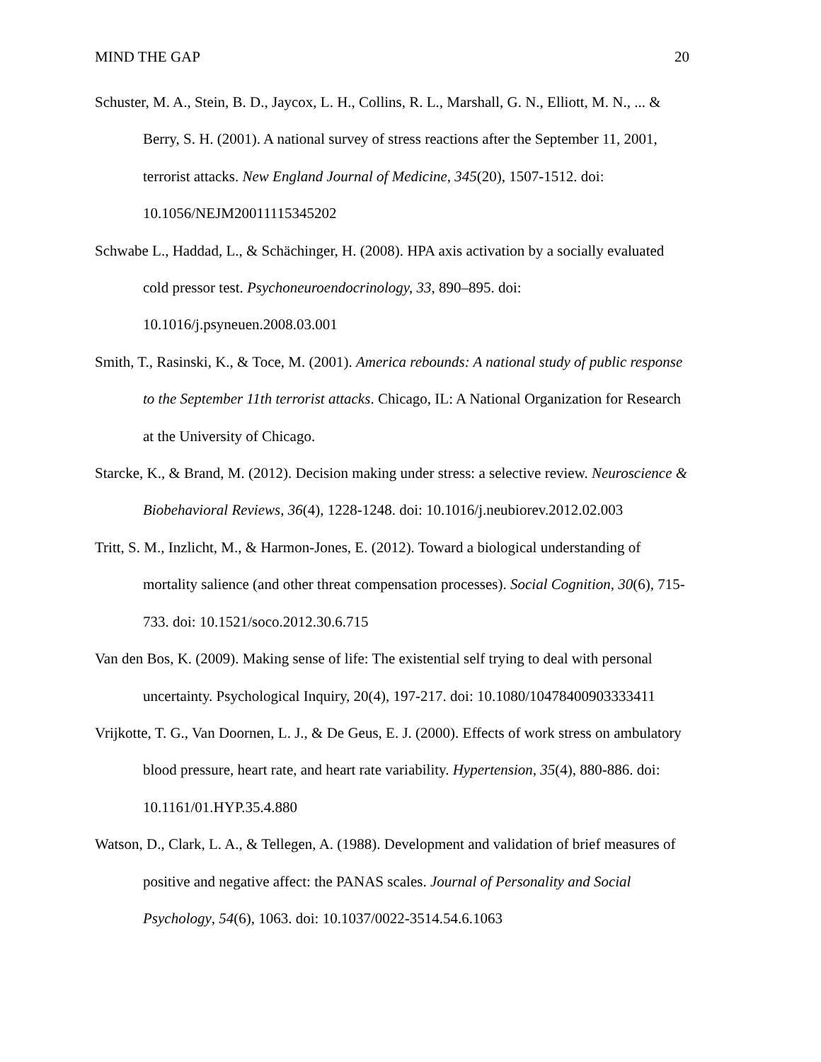MIND THE GAP 20
Schuster, M. A., Stein, B. D., Jaycox, L. H., Collins, R. L., Marshall, G. N., Elliott, M. N., ... & Berry, S. H. (2001). A national survey of stress reactions after the September 11, 2001, terrorist attacks. New England Journal of Medicine, 345(20), 1507-1512. doi: 10.1056/NEJM20011115345202
Schwabe L., Haddad, L., & Schächinger, H. (2008). HPA axis activation by a socially evaluated cold pressor test. Psychoneuroendocrinology, 33, 890–895. doi: 10.1016/j.psyneuen.2008.03.001
Smith, T., Rasinski, K., & Toce, M. (2001). America rebounds: A national study of public response to the September 11th terrorist attacks. Chicago, IL: A National Organization for Research at the University of Chicago.
Starcke, K., & Brand, M. (2012). Decision making under stress: a selective review. Neuroscience & Biobehavioral Reviews, 36(4), 1228-1248. doi: 10.1016/j.neubiorev.2012.02.003
Tritt, S. M., Inzlicht, M., & Harmon-Jones, E. (2012). Toward a biological understanding of mortality salience (and other threat compensation processes). Social Cognition, 30(6), 715-733. doi: 10.1521/soco.2012.30.6.715
Van den Bos, K. (2009). Making sense of life: The existential self trying to deal with personal uncertainty. Psychological Inquiry, 20(4), 197-217. doi: 10.1080/10478400903333411
Vrijkotte, T. G., Van Doornen, L. J., & De Geus, E. J. (2000). Effects of work stress on ambulatory blood pressure, heart rate, and heart rate variability. Hypertension, 35(4), 880-886. doi: 10.1161/01.HYP.35.4.880
Watson, D., Clark, L. A., & Tellegen, A. (1988). Development and validation of brief measures of positive and negative affect: the PANAS scales. Journal of Personality and Social Psychology, 54(6), 1063. doi: 10.1037/0022-3514.54.6.1063